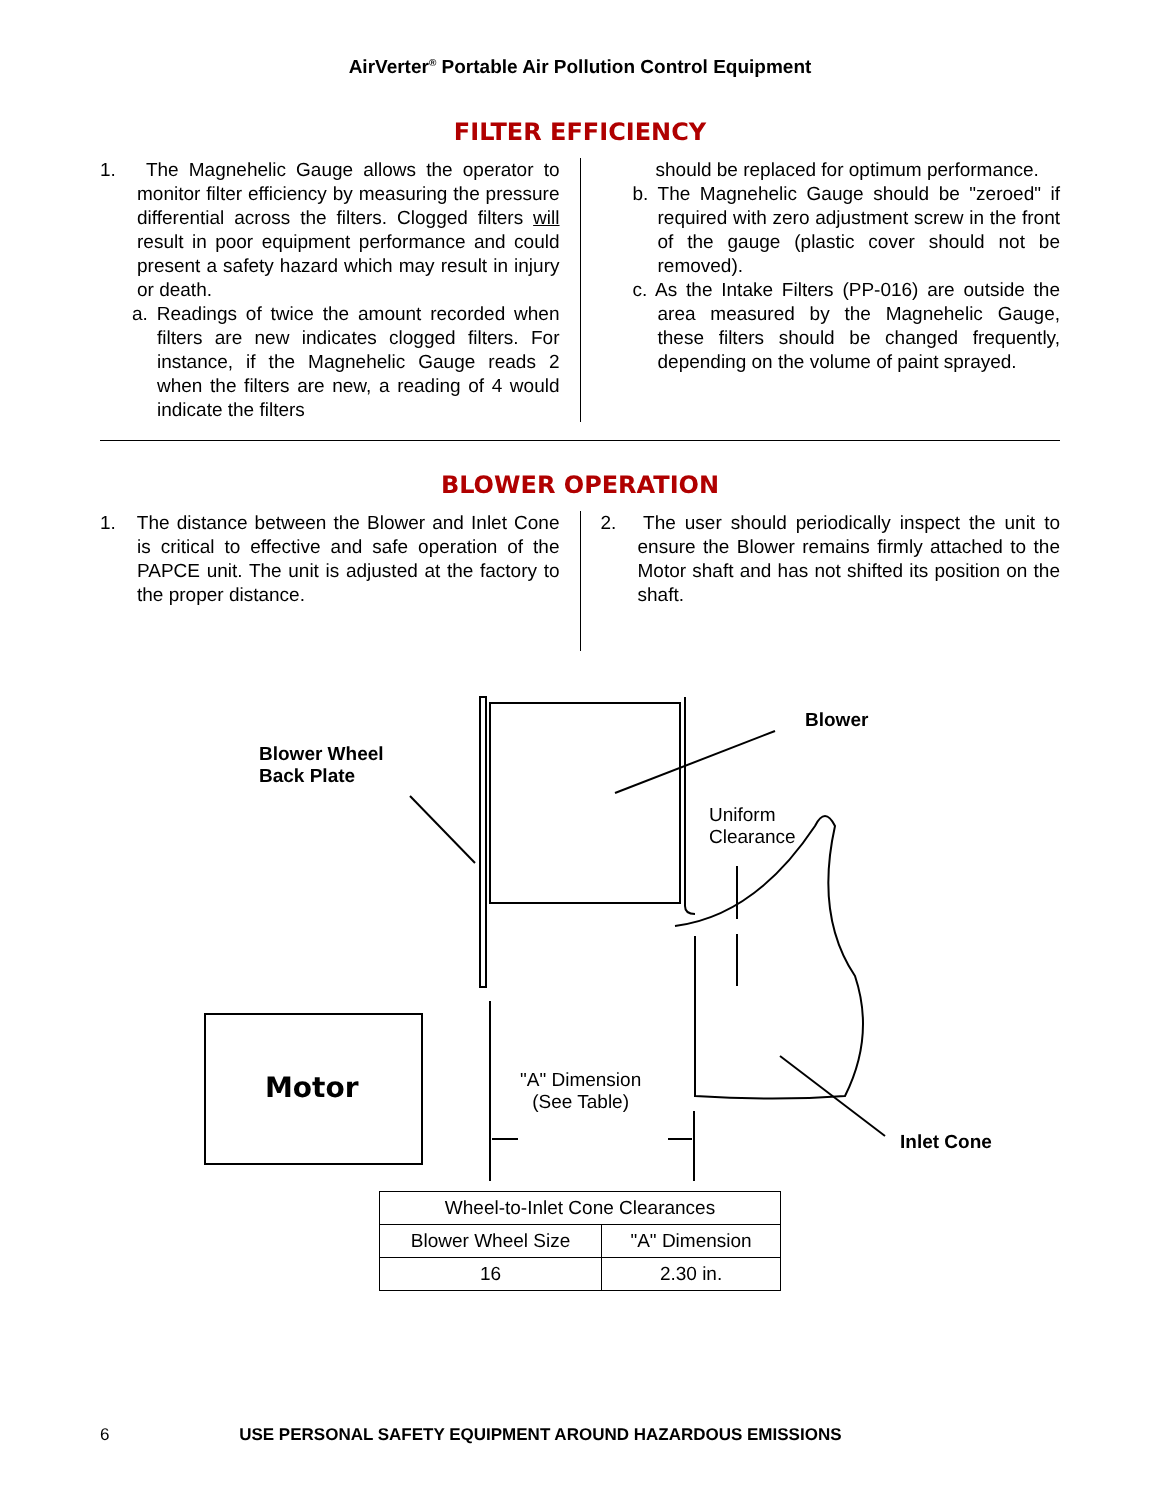AirVerter<sup>®</sup> Portable Air Pollution Control Equipment
FILTER EFFICIENCY
1. The Magnehelic Gauge allows the operator to monitor filter efficiency by measuring the pressure differential across the filters. Clogged filters will result in poor equipment performance and could present a safety hazard which may result in injury or death.
a. Readings of twice the amount recorded when filters are new indicates clogged filters. For instance, if the Magnehelic Gauge reads 2 when the filters are new, a reading of 4 would indicate the filters
should be replaced for optimum performance.
b. The Magnehelic Gauge should be "zeroed" if required with zero adjustment screw in the front of the gauge (plastic cover should not be removed).
c. As the Intake Filters (PP-016) are outside the area measured by the Magnehelic Gauge, these filters should be changed frequently, depending on the volume of paint sprayed.
BLOWER OPERATION
1. The distance between the Blower and Inlet Cone is critical to effective and safe operation of the PAPCE unit. The unit is adjusted at the factory to the proper distance.
2. The user should periodically inspect the unit to ensure the Blower remains firmly attached to the Motor shaft and has not shifted its position on the shaft.
Blower
Blower Wheel
Back Plate
Uniform
Clearance
Motor
"A" Dimension
(See Table)
Inlet Cone
| Wheel-to-Inlet Cone Clearances | |
| Blower Wheel Size | "A" Dimension |
| 16 | 2.30 in. |
6 USE PERSONAL SAFETY EQUIPMENT AROUND HAZARDOUS EMISSIONS